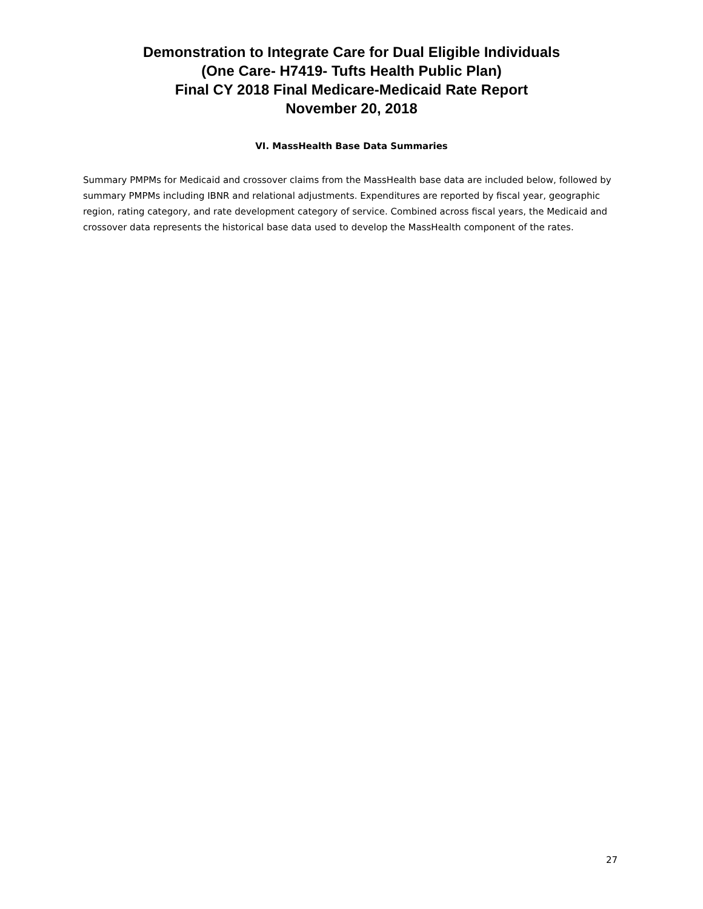Demonstration to Integrate Care for Dual Eligible Individuals
(One Care- H7419- Tufts Health Public Plan)
Final CY 2018 Final Medicare-Medicaid Rate Report
November 20, 2018
VI. MassHealth Base Data Summaries
Summary PMPMs for Medicaid and crossover claims from the MassHealth base data are included below, followed by summary PMPMs including IBNR and relational adjustments. Expenditures are reported by fiscal year, geographic region, rating category, and rate development category of service. Combined across fiscal years, the Medicaid and crossover data represents the historical base data used to develop the MassHealth component of the rates.
27